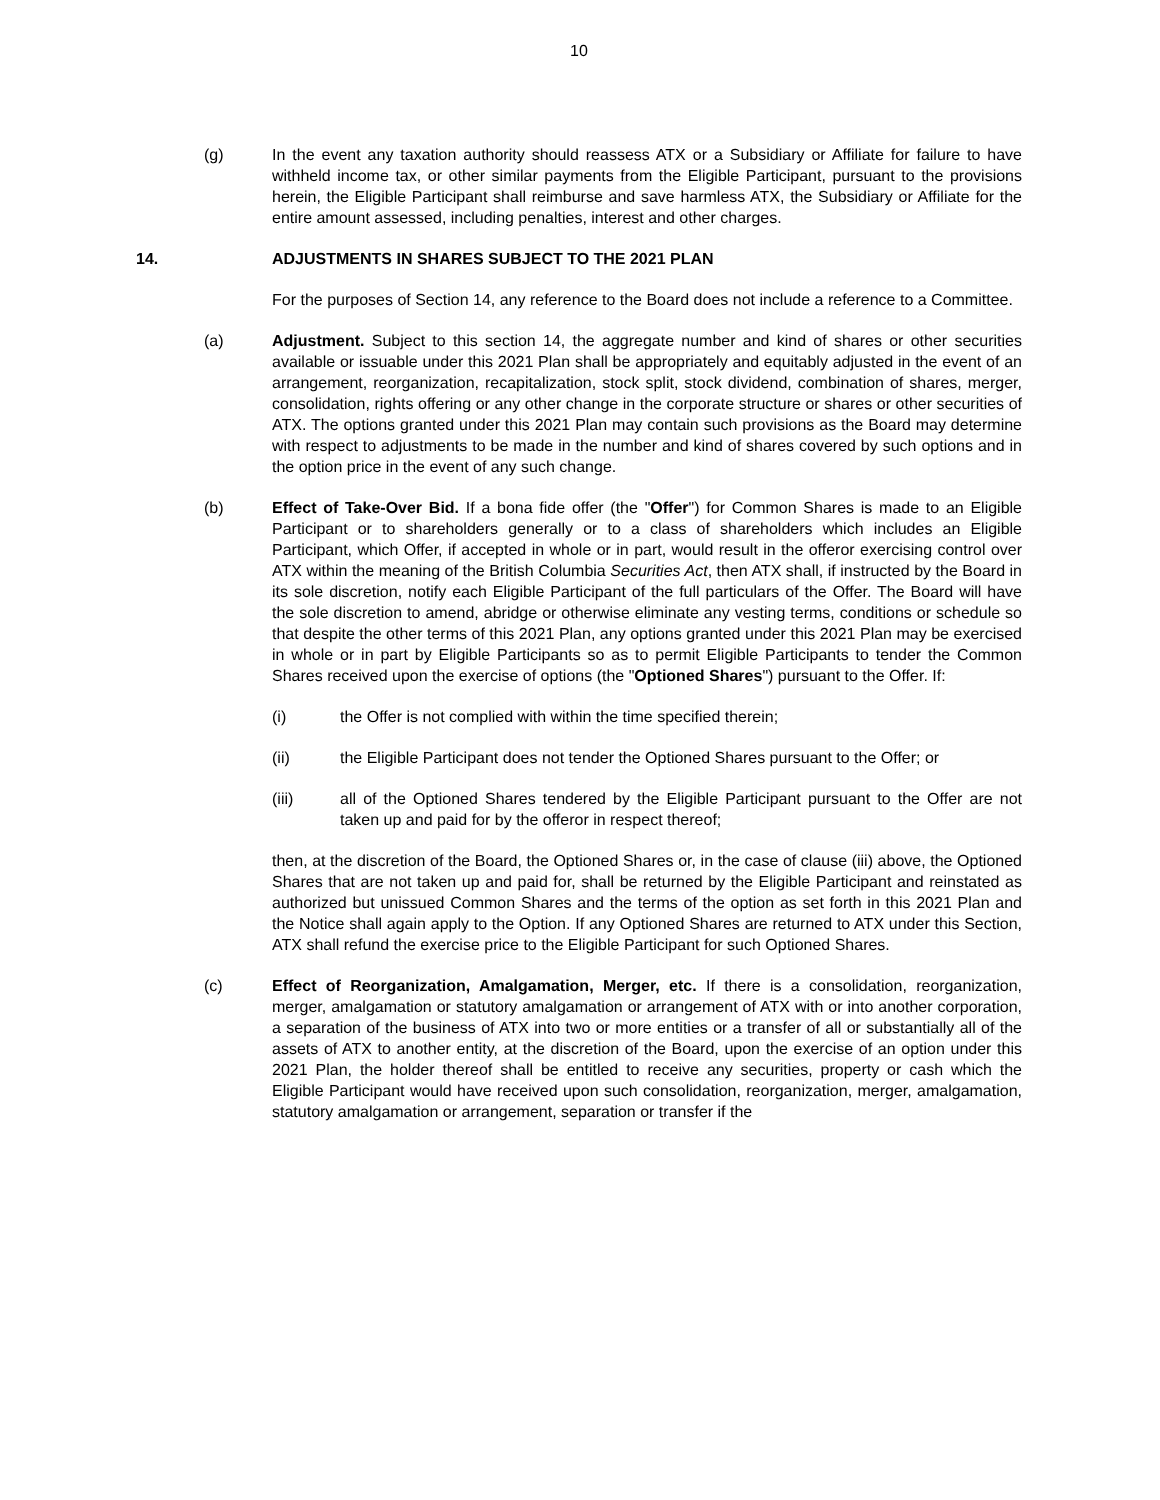10
(g) In the event any taxation authority should reassess ATX or a Subsidiary or Affiliate for failure to have withheld income tax, or other similar payments from the Eligible Participant, pursuant to the provisions herein, the Eligible Participant shall reimburse and save harmless ATX, the Subsidiary or Affiliate for the entire amount assessed, including penalties, interest and other charges.
14. ADJUSTMENTS IN SHARES SUBJECT TO THE 2021 PLAN
For the purposes of Section 14, any reference to the Board does not include a reference to a Committee.
(a) Adjustment. Subject to this section 14, the aggregate number and kind of shares or other securities available or issuable under this 2021 Plan shall be appropriately and equitably adjusted in the event of an arrangement, reorganization, recapitalization, stock split, stock dividend, combination of shares, merger, consolidation, rights offering or any other change in the corporate structure or shares or other securities of ATX. The options granted under this 2021 Plan may contain such provisions as the Board may determine with respect to adjustments to be made in the number and kind of shares covered by such options and in the option price in the event of any such change.
(b) Effect of Take-Over Bid. If a bona fide offer (the "Offer") for Common Shares is made to an Eligible Participant or to shareholders generally or to a class of shareholders which includes an Eligible Participant, which Offer, if accepted in whole or in part, would result in the offeror exercising control over ATX within the meaning of the British Columbia Securities Act, then ATX shall, if instructed by the Board in its sole discretion, notify each Eligible Participant of the full particulars of the Offer. The Board will have the sole discretion to amend, abridge or otherwise eliminate any vesting terms, conditions or schedule so that despite the other terms of this 2021 Plan, any options granted under this 2021 Plan may be exercised in whole or in part by Eligible Participants so as to permit Eligible Participants to tender the Common Shares received upon the exercise of options (the "Optioned Shares") pursuant to the Offer. If:
(i) the Offer is not complied with within the time specified therein;
(ii) the Eligible Participant does not tender the Optioned Shares pursuant to the Offer; or
(iii) all of the Optioned Shares tendered by the Eligible Participant pursuant to the Offer are not taken up and paid for by the offeror in respect thereof;
then, at the discretion of the Board, the Optioned Shares or, in the case of clause (iii) above, the Optioned Shares that are not taken up and paid for, shall be returned by the Eligible Participant and reinstated as authorized but unissued Common Shares and the terms of the option as set forth in this 2021 Plan and the Notice shall again apply to the Option. If any Optioned Shares are returned to ATX under this Section, ATX shall refund the exercise price to the Eligible Participant for such Optioned Shares.
(c) Effect of Reorganization, Amalgamation, Merger, etc. If there is a consolidation, reorganization, merger, amalgamation or statutory amalgamation or arrangement of ATX with or into another corporation, a separation of the business of ATX into two or more entities or a transfer of all or substantially all of the assets of ATX to another entity, at the discretion of the Board, upon the exercise of an option under this 2021 Plan, the holder thereof shall be entitled to receive any securities, property or cash which the Eligible Participant would have received upon such consolidation, reorganization, merger, amalgamation, statutory amalgamation or arrangement, separation or transfer if the